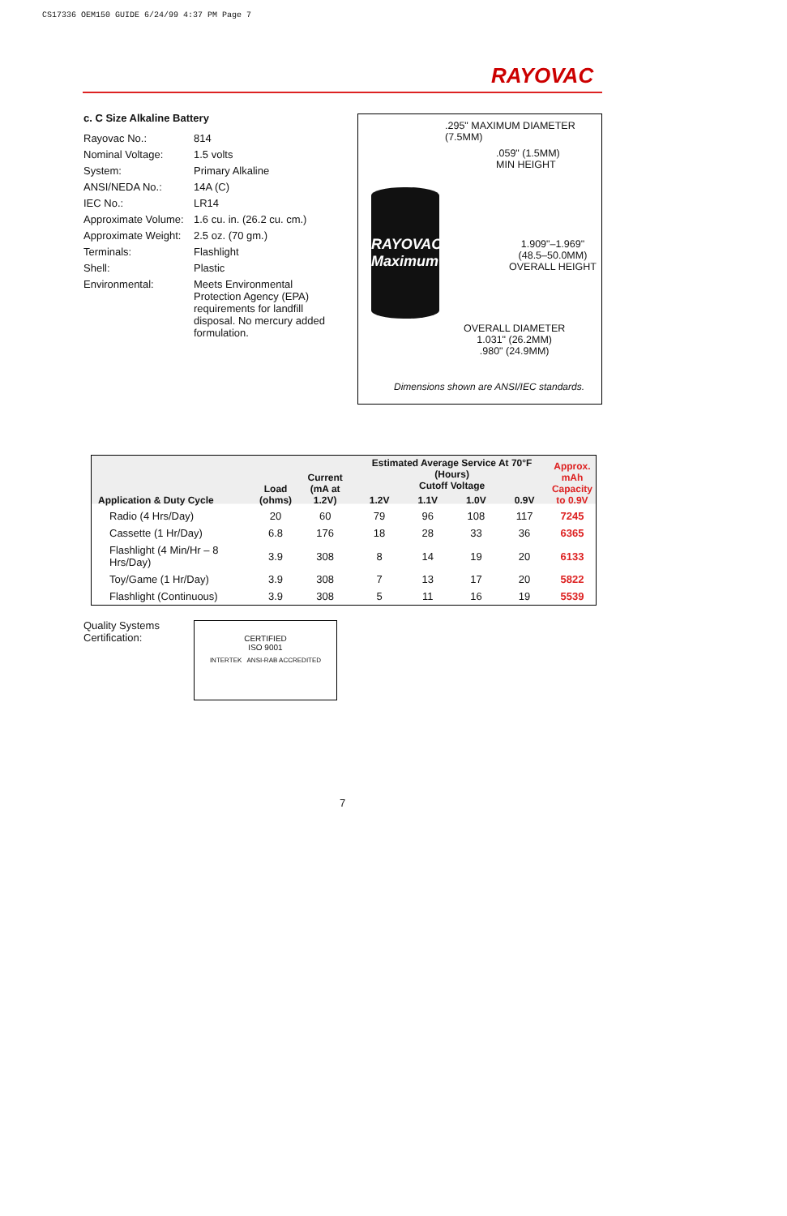CS17336 OEM150 GUIDE 6/24/99 4:37 PM Page 7
RAYOVAC
c. C Size Alkaline Battery
| Rayovac No.: | 814 |
| Nominal Voltage: | 1.5 volts |
| System: | Primary Alkaline |
| ANSI/NEDA No.: | 14A (C) |
| IEC No.: | LR14 |
| Approximate Volume: | 1.6 cu. in. (26.2 cu. cm.) |
| Approximate Weight: | 2.5 oz. (70 gm.) |
| Terminals: | Flashlight |
| Shell: | Plastic |
| Environmental: | Meets Environmental Protection Agency (EPA) requirements for landfill disposal. No mercury added formulation. |
.295" MAXIMUM DIAMETER
(7.5MM)
.059" (1.5MM)
MIN HEIGHT
RAYOVAC Maximum
1.909"–1.969"
(48.5–50.0MM)
OVERALL HEIGHT
OVERALL DIAMETER
1.031" (26.2MM)
.980" (24.9MM)
Dimensions shown are ANSI/IEC standards.
| Application & Duty Cycle | Load (ohms) | Current (mA at 1.2V) | Estimated Average Service At 70°F (Hours) Cutoff Voltage | | | | Approx. mAh Capacity to 0.9V |
| --- | --- | --- | --- | --- | --- | --- | --- |
| | | | 1.2V | 1.1V | 1.0V | 0.9V | |
| Radio (4 Hrs/Day) | 20 | 60 | 79 | 96 | 108 | 117 | 7245 |
| Cassette (1 Hr/Day) | 6.8 | 176 | 18 | 28 | 33 | 36 | 6365 |
| Flashlight (4 Min/Hr – 8 Hrs/Day) | 3.9 | 308 | 8 | 14 | 19 | 20 | 6133 |
| Toy/Game (1 Hr/Day) | 3.9 | 308 | 7 | 13 | 17 | 20 | 5822 |
| Flashlight (Continuous) | 3.9 | 308 | 5 | 11 | 16 | 19 | 5539 |
Quality Systems
Certification:
CERTIFIED
ISO 9001
INTERTEK ANSI-RAB ACCREDITED
7